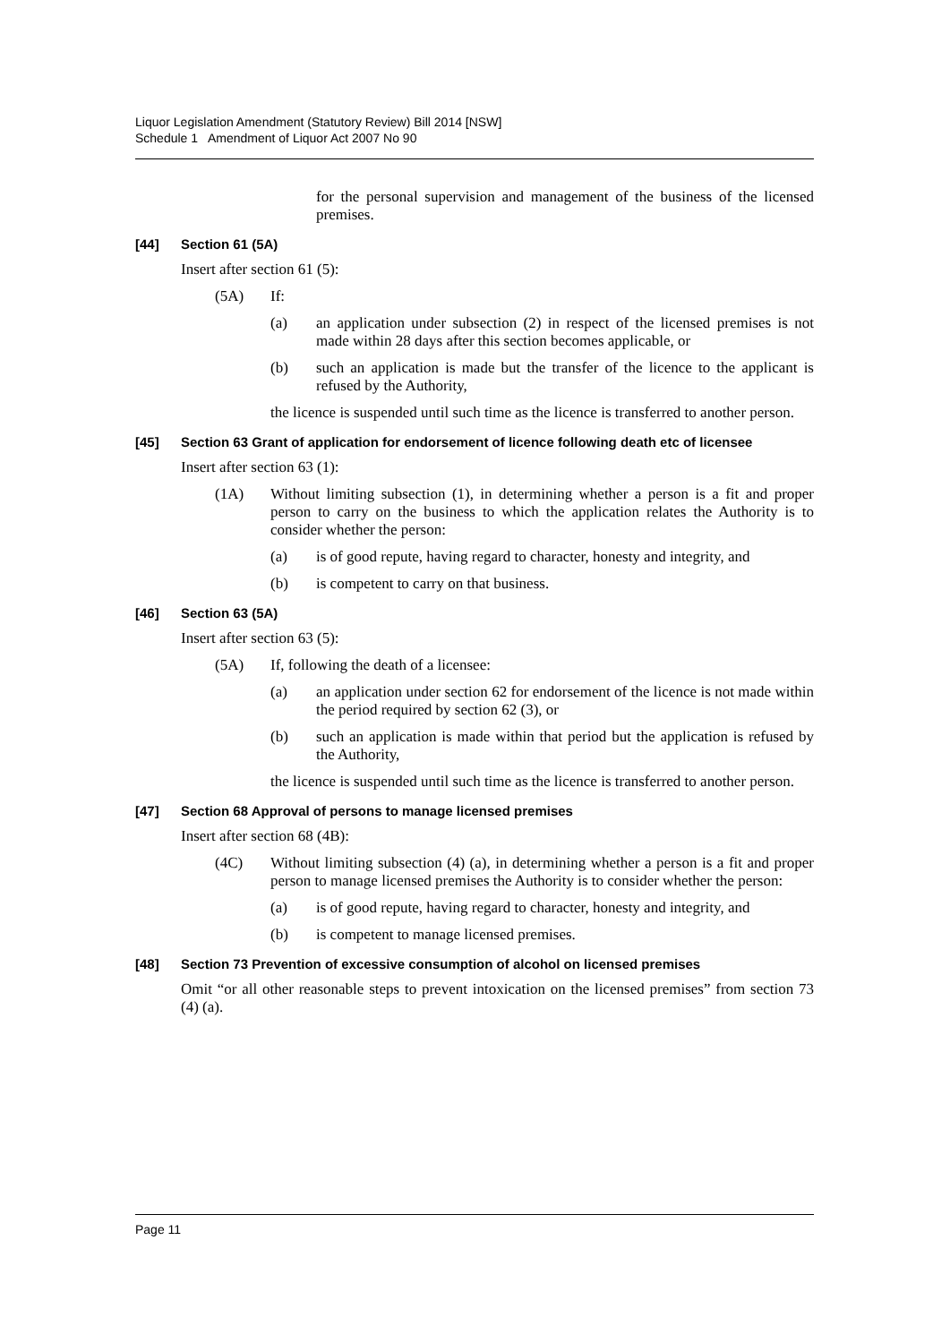Liquor Legislation Amendment (Statutory Review) Bill 2014 [NSW]
Schedule 1 Amendment of Liquor Act 2007 No 90
for the personal supervision and management of the business of the licensed premises.
[44] Section 61 (5A)
Insert after section 61 (5):
(5A) If:
(a) an application under subsection (2) in respect of the licensed premises is not made within 28 days after this section becomes applicable, or
(b) such an application is made but the transfer of the licence to the applicant is refused by the Authority,
the licence is suspended until such time as the licence is transferred to another person.
[45] Section 63 Grant of application for endorsement of licence following death etc of licensee
Insert after section 63 (1):
(1A) Without limiting subsection (1), in determining whether a person is a fit and proper person to carry on the business to which the application relates the Authority is to consider whether the person:
(a) is of good repute, having regard to character, honesty and integrity, and
(b) is competent to carry on that business.
[46] Section 63 (5A)
Insert after section 63 (5):
(5A) If, following the death of a licensee:
(a) an application under section 62 for endorsement of the licence is not made within the period required by section 62 (3), or
(b) such an application is made within that period but the application is refused by the Authority,
the licence is suspended until such time as the licence is transferred to another person.
[47] Section 68 Approval of persons to manage licensed premises
Insert after section 68 (4B):
(4C) Without limiting subsection (4) (a), in determining whether a person is a fit and proper person to manage licensed premises the Authority is to consider whether the person:
(a) is of good repute, having regard to character, honesty and integrity, and
(b) is competent to manage licensed premises.
[48] Section 73 Prevention of excessive consumption of alcohol on licensed premises
Omit “or all other reasonable steps to prevent intoxication on the licensed premises” from section 73 (4) (a).
Page 11